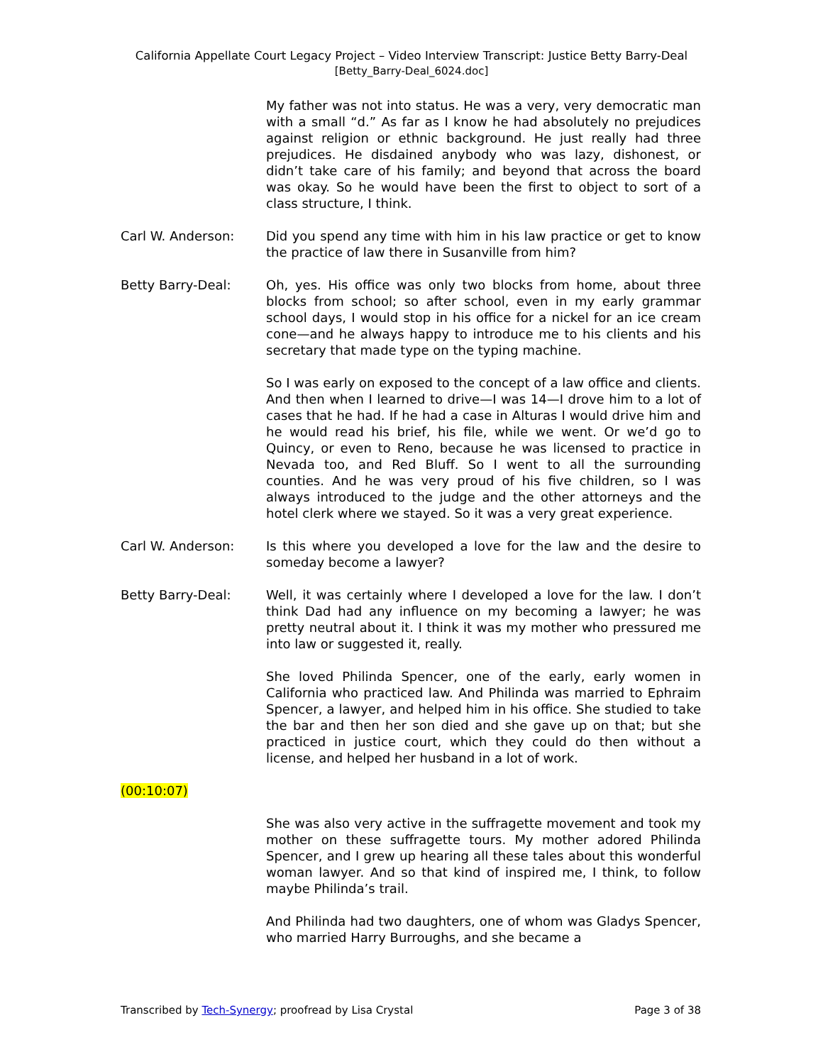California Appellate Court Legacy Project – Video Interview Transcript: Justice Betty Barry-Deal
[Betty_Barry-Deal_6024.doc]
My father was not into status. He was a very, very democratic man with a small “d.” As far as I know he had absolutely no prejudices against religion or ethnic background. He just really had three prejudices. He disdained anybody who was lazy, dishonest, or didn’t take care of his family; and beyond that across the board was okay. So he would have been the first to object to sort of a class structure, I think.
Carl W. Anderson: Did you spend any time with him in his law practice or get to know the practice of law there in Susanville from him?
Betty Barry-Deal: Oh, yes. His office was only two blocks from home, about three blocks from school; so after school, even in my early grammar school days, I would stop in his office for a nickel for an ice cream cone—and he always happy to introduce me to his clients and his secretary that made type on the typing machine.
So I was early on exposed to the concept of a law office and clients. And then when I learned to drive—I was 14—I drove him to a lot of cases that he had. If he had a case in Alturas I would drive him and he would read his brief, his file, while we went. Or we’d go to Quincy, or even to Reno, because he was licensed to practice in Nevada too, and Red Bluff. So I went to all the surrounding counties. And he was very proud of his five children, so I was always introduced to the judge and the other attorneys and the hotel clerk where we stayed. So it was a very great experience.
Carl W. Anderson: Is this where you developed a love for the law and the desire to someday become a lawyer?
Betty Barry-Deal: Well, it was certainly where I developed a love for the law. I don’t think Dad had any influence on my becoming a lawyer; he was pretty neutral about it. I think it was my mother who pressured me into law or suggested it, really.
She loved Philinda Spencer, one of the early, early women in California who practiced law. And Philinda was married to Ephraim Spencer, a lawyer, and helped him in his office. She studied to take the bar and then her son died and she gave up on that; but she practiced in justice court, which they could do then without a license, and helped her husband in a lot of work.
(00:10:07)
She was also very active in the suffragette movement and took my mother on these suffragette tours. My mother adored Philinda Spencer, and I grew up hearing all these tales about this wonderful woman lawyer. And so that kind of inspired me, I think, to follow maybe Philinda’s trail.
And Philinda had two daughters, one of whom was Gladys Spencer, who married Harry Burroughs, and she became a
Transcribed by Tech-Synergy; proofread by Lisa Crystal Page 3 of 38